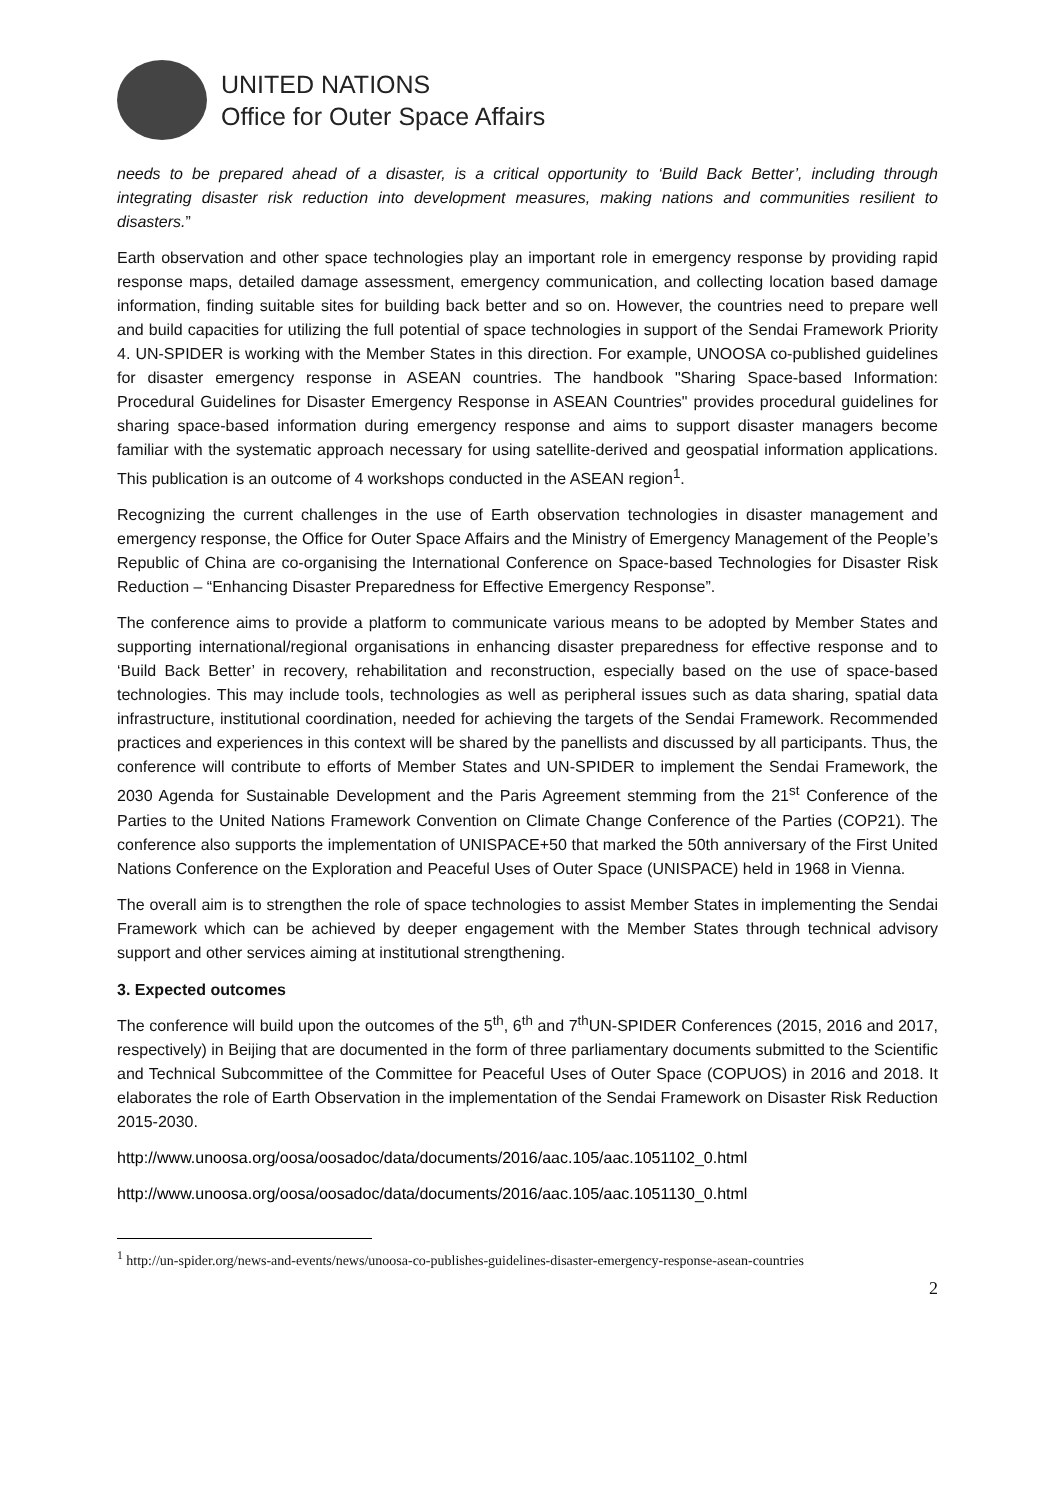UNITED NATIONS
Office for Outer Space Affairs
needs to be prepared ahead of a disaster, is a critical opportunity to ‘Build Back Better’, including through integrating disaster risk reduction into development measures, making nations and communities resilient to disasters.”
Earth observation and other space technologies play an important role in emergency response by providing rapid response maps, detailed damage assessment, emergency communication, and collecting location based damage information, finding suitable sites for building back better and so on. However, the countries need to prepare well and build capacities for utilizing the full potential of space technologies in support of the Sendai Framework Priority 4. UN-SPIDER is working with the Member States in this direction. For example, UNOOSA co-published guidelines for disaster emergency response in ASEAN countries. The handbook "Sharing Space-based Information: Procedural Guidelines for Disaster Emergency Response in ASEAN Countries" provides procedural guidelines for sharing space-based information during emergency response and aims to support disaster managers become familiar with the systematic approach necessary for using satellite-derived and geospatial information applications. This publication is an outcome of 4 workshops conducted in the ASEAN region<sup>1</sup>.
Recognizing the current challenges in the use of Earth observation technologies in disaster management and emergency response, the Office for Outer Space Affairs and the Ministry of Emergency Management of the People’s Republic of China are co-organising the International Conference on Space-based Technologies for Disaster Risk Reduction – “Enhancing Disaster Preparedness for Effective Emergency Response”.
The conference aims to provide a platform to communicate various means to be adopted by Member States and supporting international/regional organisations in enhancing disaster preparedness for effective response and to ‘Build Back Better’ in recovery, rehabilitation and reconstruction, especially based on the use of space-based technologies. This may include tools, technologies as well as peripheral issues such as data sharing, spatial data infrastructure, institutional coordination, needed for achieving the targets of the Sendai Framework. Recommended practices and experiences in this context will be shared by the panellists and discussed by all participants. Thus, the conference will contribute to efforts of Member States and UN-SPIDER to implement the Sendai Framework, the 2030 Agenda for Sustainable Development and the Paris Agreement stemming from the 21<sup>st</sup> Conference of the Parties to the United Nations Framework Convention on Climate Change Conference of the Parties (COP21). The conference also supports the implementation of UNISPACE+50 that marked the 50th anniversary of the First United Nations Conference on the Exploration and Peaceful Uses of Outer Space (UNISPACE) held in 1968 in Vienna.
The overall aim is to strengthen the role of space technologies to assist Member States in implementing the Sendai Framework which can be achieved by deeper engagement with the Member States through technical advisory support and other services aiming at institutional strengthening.
3. Expected outcomes
The conference will build upon the outcomes of the 5<sup>th</sup>, 6<sup>th</sup> and 7<sup>th</sup>UN-SPIDER Conferences (2015, 2016 and 2017, respectively) in Beijing that are documented in the form of three parliamentary documents submitted to the Scientific and Technical Subcommittee of the Committee for Peaceful Uses of Outer Space (COPUOS) in 2016 and 2018. It elaborates the role of Earth Observation in the implementation of the Sendai Framework on Disaster Risk Reduction 2015-2030.
http://www.unoosa.org/oosa/oosadoc/data/documents/2016/aac.105/aac.1051102_0.html
http://www.unoosa.org/oosa/oosadoc/data/documents/2016/aac.105/aac.1051130_0.html
<sup>1</sup> http://un-spider.org/news-and-events/news/unoosa-co-publishes-guidelines-disaster-emergency-response-asean-countries
2